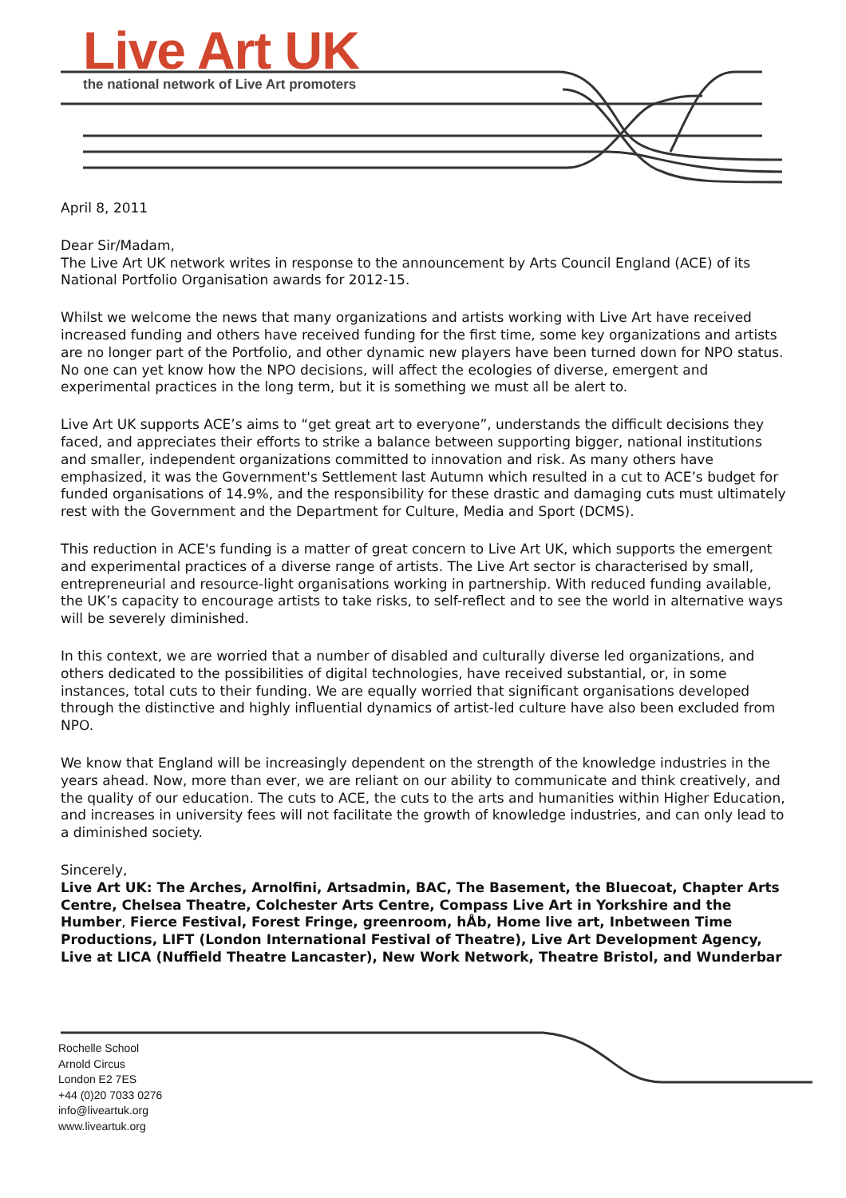Live Art UK
the national network of Live Art promoters
April 8, 2011
Dear Sir/Madam,
The Live Art UK network writes in response to the announcement by Arts Council England (ACE) of its National Portfolio Organisation awards for 2012-15.
Whilst we welcome the news that many organizations and artists working with Live Art have received increased funding and others have received funding for the first time, some key organizations and artists are no longer part of the Portfolio, and other dynamic new players have been turned down for NPO status. No one can yet know how the NPO decisions, will affect the ecologies of diverse, emergent and experimental practices in the long term, but it is something we must all be alert to.
Live Art UK supports ACE’s aims to “get great art to everyone”, understands the difficult decisions they faced, and appreciates their efforts to strike a balance between supporting bigger, national institutions and smaller, independent organizations committed to innovation and risk. As many others have emphasized, it was the Government's Settlement last Autumn which resulted in a cut to ACE’s budget for funded organisations of 14.9%, and the responsibility for these drastic and damaging cuts must ultimately rest with the Government and the Department for Culture, Media and Sport (DCMS).
This reduction in ACE's funding is a matter of great concern to Live Art UK, which supports the emergent and experimental practices of a diverse range of artists. The Live Art sector is characterised by small, entrepreneurial and resource-light organisations working in partnership. With reduced funding available, the UK’s capacity to encourage artists to take risks, to self-reflect and to see the world in alternative ways will be severely diminished.
In this context, we are worried that a number of disabled and culturally diverse led organizations, and others dedicated to the possibilities of digital technologies, have received substantial, or, in some instances, total cuts to their funding. We are equally worried that significant organisations developed through the distinctive and highly influential dynamics of artist-led culture have also been excluded from NPO.
We know that England will be increasingly dependent on the strength of the knowledge industries in the years ahead. Now, more than ever, we are reliant on our ability to communicate and think creatively, and the quality of our education. The cuts to ACE, the cuts to the arts and humanities within Higher Education, and increases in university fees will not facilitate the growth of knowledge industries, and can only lead to a diminished society.
Sincerely,
Live Art UK: The Arches, Arnolfini, Artsadmin, BAC, The Basement, the Bluecoat, Chapter Arts Centre, Chelsea Theatre, Colchester Arts Centre, Compass Live Art in Yorkshire and the Humber, Fierce Festival, Forest Fringe, greenroom, hÅb, Home live art, Inbetween Time Productions, LIFT (London International Festival of Theatre), Live Art Development Agency, Live at LICA (Nuffield Theatre Lancaster), New Work Network, Theatre Bristol, and Wunderbar
Rochelle School
Arnold Circus
London E2 7ES
+44 (0)20 7033 0276
info@liveartuk.org
www.liveartuk.org